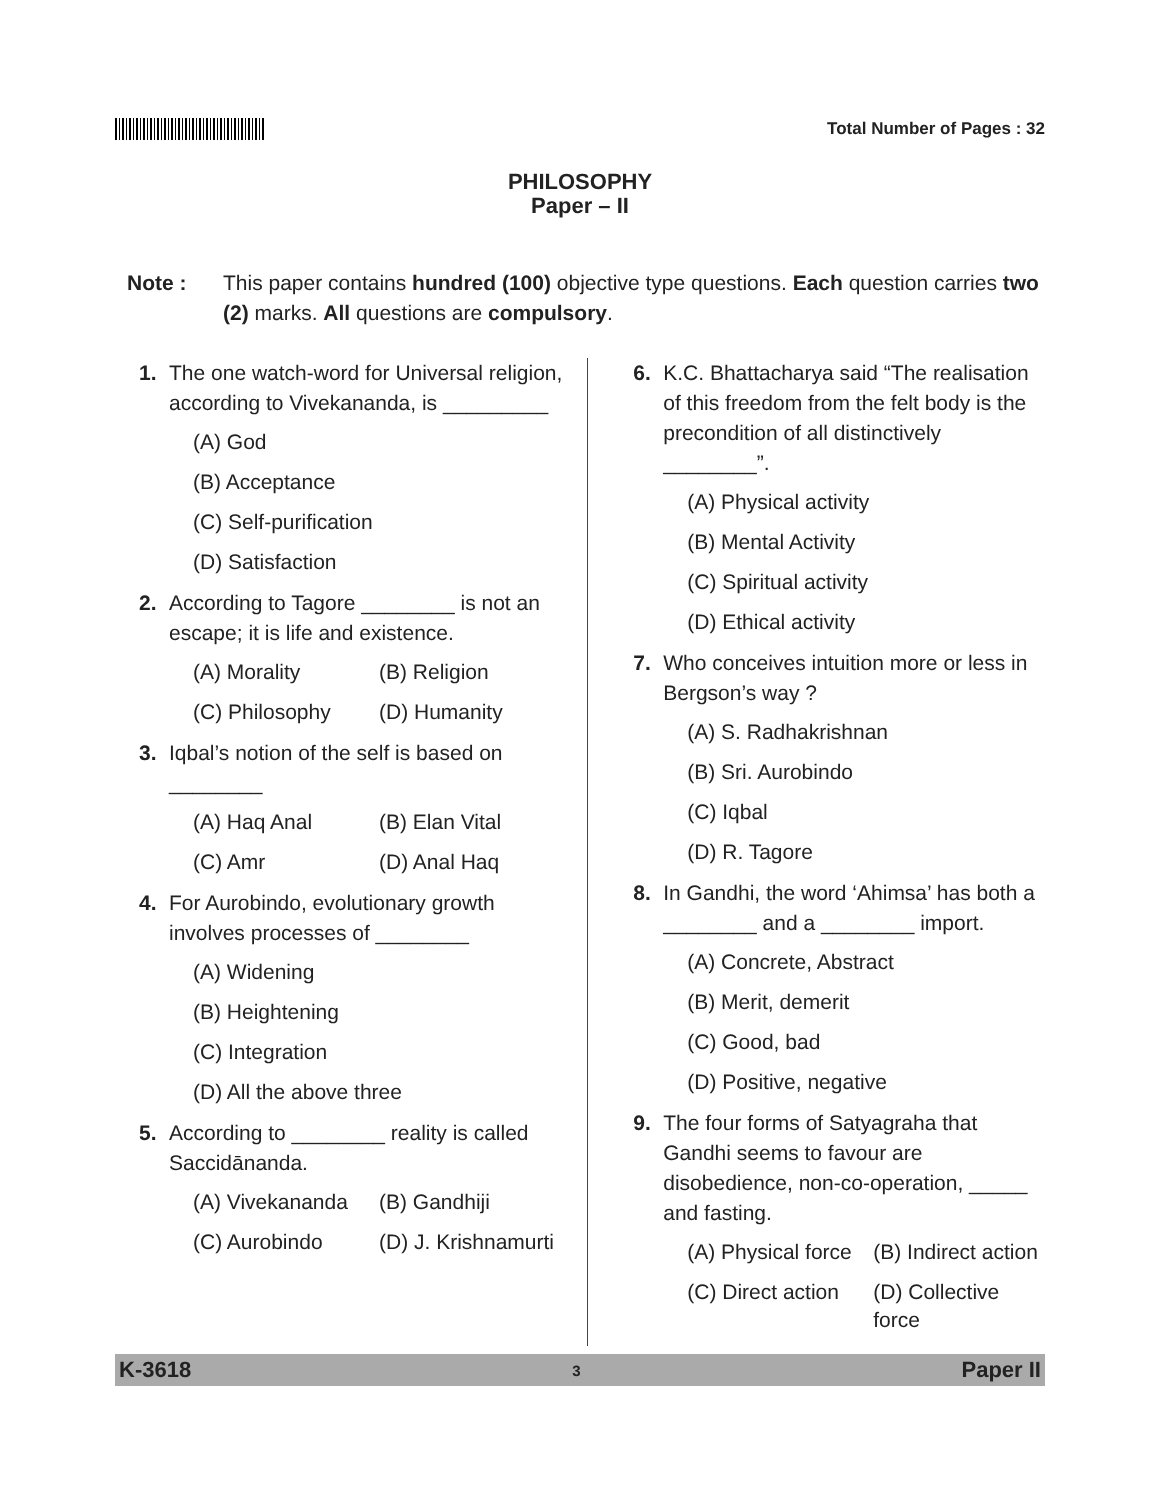Total Number of Pages : 32
PHILOSOPHY
Paper – II
Note : This paper contains hundred (100) objective type questions. Each question carries two (2) marks. All questions are compulsory.
1. The one watch-word for Universal religion, according to Vivekananda, is _________
(A) God
(B) Acceptance
(C) Self-purification
(D) Satisfaction
2. According to Tagore ________ is not an escape; it is life and existence.
(A) Morality (B) Religion (C) Philosophy (D) Humanity
3. Iqbal’s notion of the self is based on ________
(A) Haq Anal (B) Elan Vital (C) Amr (D) Anal Haq
4. For Aurobindo, evolutionary growth involves processes of ________
(A) Widening
(B) Heightening
(C) Integration
(D) All the above three
5. According to ________ reality is called Saccidānanda.
(A) Vivekananda (B) Gandhiji (C) Aurobindo (D) J. Krishnamurti
6. K.C. Bhattacharya said “The realisation of this freedom from the felt body is the precondition of all distinctively ________”.
(A) Physical activity
(B) Mental Activity
(C) Spiritual activity
(D) Ethical activity
7. Who conceives intuition more or less in Bergson’s way ?
(A) S. Radhakrishnan
(B) Sri. Aurobindo
(C) Iqbal
(D) R. Tagore
8. In Gandhi, the word ‘Ahimsa’ has both a ________ and a ________ import.
(A) Concrete, Abstract
(B) Merit, demerit
(C) Good, bad
(D) Positive, negative
9. The four forms of Satyagraha that Gandhi seems to favour are disobedience, non-co-operation, _____ and fasting.
(A) Physical force (B) Indirect action (C) Direct action (D) Collective force
K-3618 3 Paper II